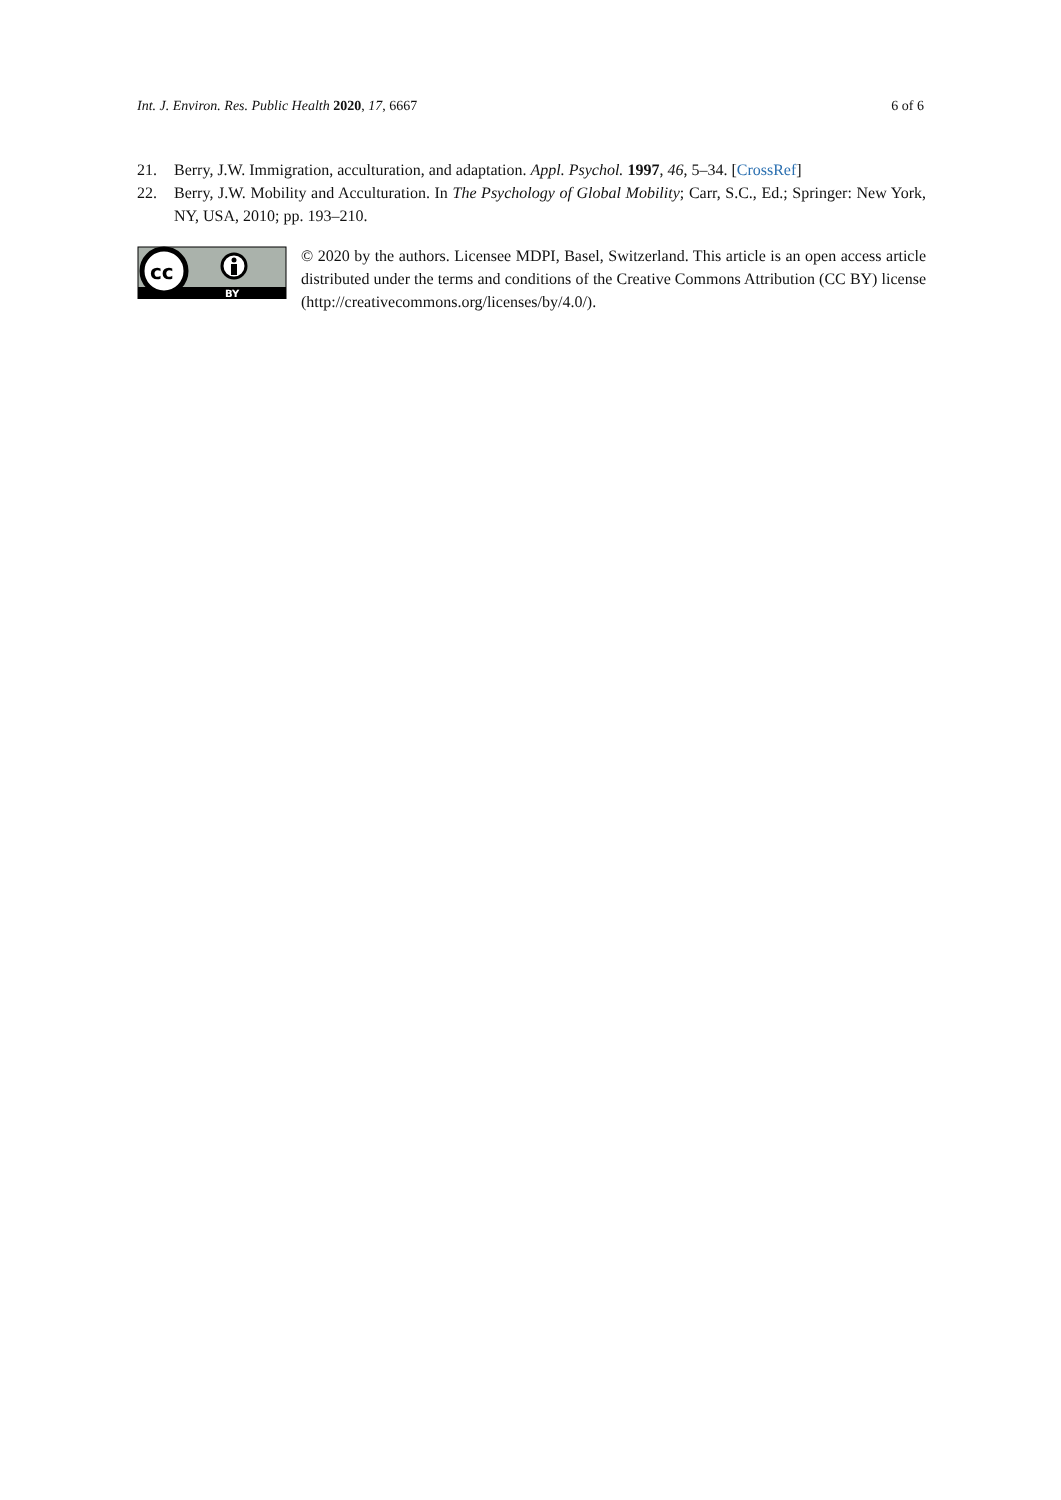Int. J. Environ. Res. Public Health 2020, 17, 6667 6 of 6
21. Berry, J.W. Immigration, acculturation, and adaptation. Appl. Psychol. 1997, 46, 5–34. [CrossRef]
22. Berry, J.W. Mobility and Acculturation. In The Psychology of Global Mobility; Carr, S.C., Ed.; Springer: New York, NY, USA, 2010; pp. 193–210.
cc
BY
© 2020 by the authors. Licensee MDPI, Basel, Switzerland. This article is an open access article distributed under the terms and conditions of the Creative Commons Attribution (CC BY) license (http://creativecommons.org/licenses/by/4.0/).